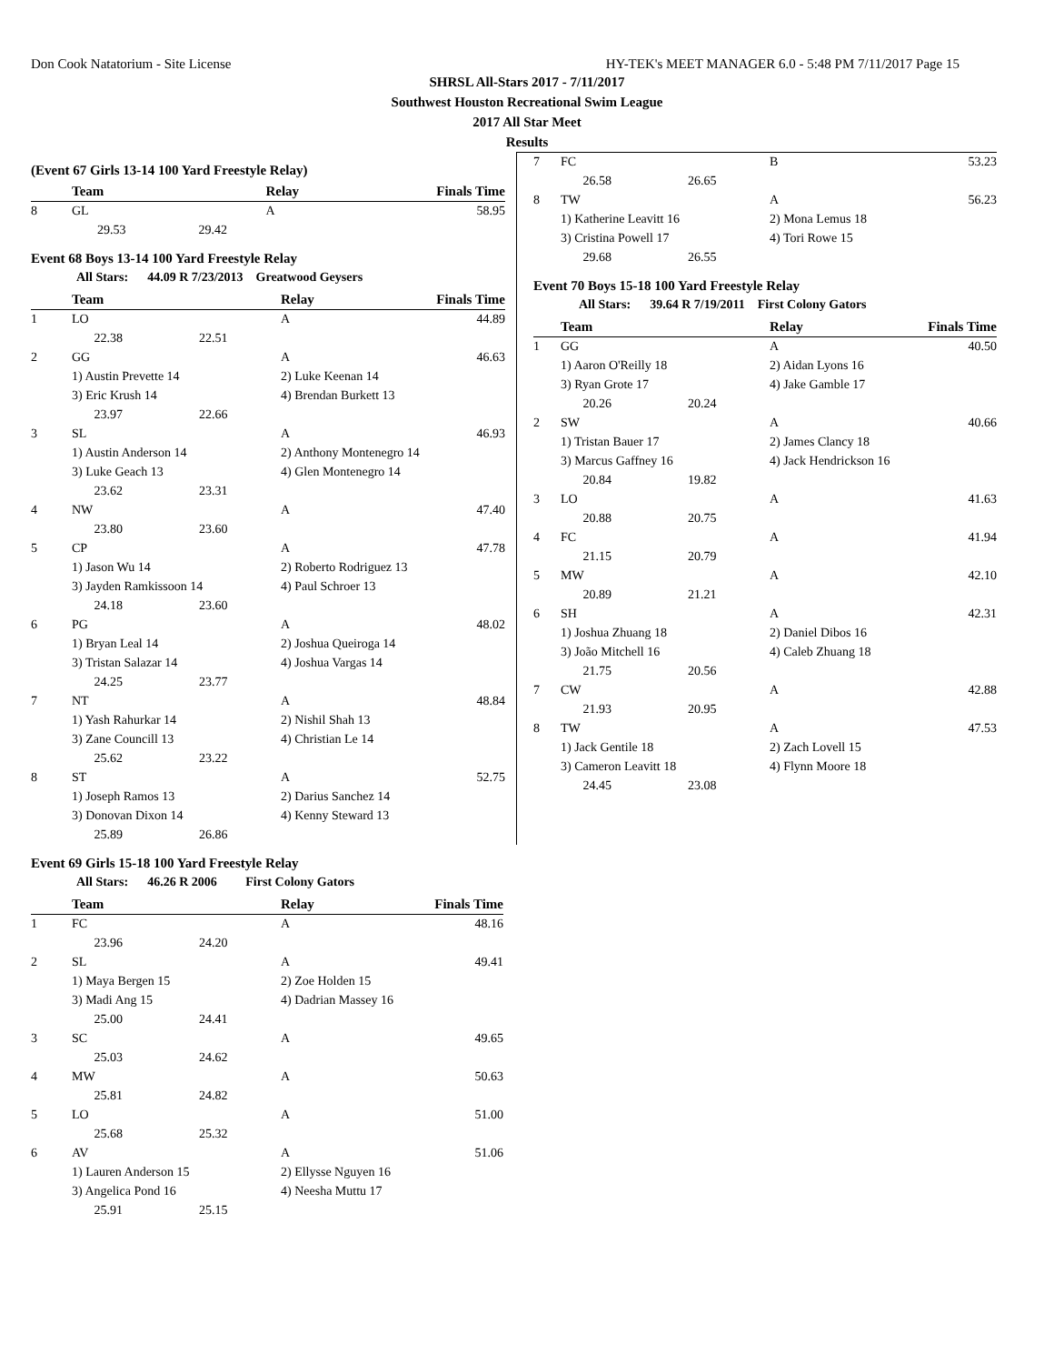Don Cook Natatorium - Site License HY-TEK's MEET MANAGER 6.0 - 5:48 PM 7/11/2017 Page 15
SHRSL All-Stars 2017 - 7/11/2017
Southwest Houston Recreational Swim League
2017 All Star Meet
Results
(Event 67 Girls 13-14 100 Yard Freestyle Relay)
| | Team | | Relay | Finals Time |
| --- | --- | --- | --- | --- |
| 8 | GL | | A | 58.95 |
| | 29.53 | 29.42 | | |
Event 68 Boys 13-14 100 Yard Freestyle Relay
All Stars: 44.09 R 7/23/2013 Greatwood Geysers
| | Team | | Relay | Finals Time |
| --- | --- | --- | --- | --- |
| 1 | LO | | A | 44.89 |
| | 22.38 | 22.51 | | |
| 2 | GG | | A | 46.63 |
| | 1) Austin Prevette 14 | | 2) Luke Keenan 14 | |
| | 3) Eric Krush 14 | | 4) Brendan Burkett 13 | |
| | 23.97 | 22.66 | | |
| 3 | SL | | A | 46.93 |
| | 1) Austin Anderson 14 | | 2) Anthony Montenegro 14 | |
| | 3) Luke Geach 13 | | 4) Glen Montenegro 14 | |
| | 23.62 | 23.31 | | |
| 4 | NW | | A | 47.40 |
| | 23.80 | 23.60 | | |
| 5 | CP | | A | 47.78 |
| | 1) Jason Wu 14 | | 2) Roberto Rodriguez 13 | |
| | 3) Jayden Ramkissoon 14 | | 4) Paul Schroer 13 | |
| | 24.18 | 23.60 | | |
| 6 | PG | | A | 48.02 |
| | 1) Bryan Leal 14 | | 2) Joshua Queiroga 14 | |
| | 3) Tristan Salazar 14 | | 4) Joshua Vargas 14 | |
| | 24.25 | 23.77 | | |
| 7 | NT | | A | 48.84 |
| | 1) Yash Rahurkar 14 | | 2) Nishil Shah 13 | |
| | 3) Zane Councill 13 | | 4) Christian Le 14 | |
| | 25.62 | 23.22 | | |
| 8 | ST | | A | 52.75 |
| | 1) Joseph Ramos 13 | | 2) Darius Sanchez 14 | |
| | 3) Donovan Dixon 14 | | 4) Kenny Steward 13 | |
| | 25.89 | 26.86 | | |
| 7 | FC | | B | 53.23 |
| | 26.58 | 26.65 | | |
| 8 | TW | | A | 56.23 |
| | 1) Katherine Leavitt 16 | | 2) Mona Lemus 18 | |
| | 3) Cristina Powell 17 | | 4) Tori Rowe 15 | |
| | 29.68 | 26.55 | | |
Event 70 Boys 15-18 100 Yard Freestyle Relay
All Stars: 39.64 R 7/19/2011 First Colony Gators
| | Team | | Relay | Finals Time |
| --- | --- | --- | --- | --- |
| 1 | GG | | A | 40.50 |
| | 1) Aaron O'Reilly 18 | | 2) Aidan Lyons 16 | |
| | 3) Ryan Grote 17 | | 4) Jake Gamble 17 | |
| | 20.26 | 20.24 | | |
| 2 | SW | | A | 40.66 |
| | 1) Tristan Bauer 17 | | 2) James Clancy 18 | |
| | 3) Marcus Gaffney 16 | | 4) Jack Hendrickson 16 | |
| | 20.84 | 19.82 | | |
| 3 | LO | | A | 41.63 |
| | 20.88 | 20.75 | | |
| 4 | FC | | A | 41.94 |
| | 21.15 | 20.79 | | |
| 5 | MW | | A | 42.10 |
| | 20.89 | 21.21 | | |
| 6 | SH | | A | 42.31 |
| | 1) Joshua Zhuang 18 | | 2) Daniel Dibos 16 | |
| | 3) João Mitchell 16 | | 4) Caleb Zhuang 18 | |
| | 21.75 | 20.56 | | |
| 7 | CW | | A | 42.88 |
| | 21.93 | 20.95 | | |
| 8 | TW | | A | 47.53 |
| | 1) Jack Gentile 18 | | 2) Zach Lovell 15 | |
| | 3) Cameron Leavitt 18 | | 4) Flynn Moore 18 | |
| | 24.45 | 23.08 | | |
Event 69 Girls 15-18 100 Yard Freestyle Relay
All Stars: 46.26 R 2006 First Colony Gators
| | Team | | Relay | Finals Time |
| --- | --- | --- | --- | --- |
| 1 | FC | | A | 48.16 |
| | 23.96 | 24.20 | | |
| 2 | SL | | A | 49.41 |
| | 1) Maya Bergen 15 | | 2) Zoe Holden 15 | |
| | 3) Madi Ang 15 | | 4) Dadrian Massey 16 | |
| | 25.00 | 24.41 | | |
| 3 | SC | | A | 49.65 |
| | 25.03 | 24.62 | | |
| 4 | MW | | A | 50.63 |
| | 25.81 | 24.82 | | |
| 5 | LO | | A | 51.00 |
| | 25.68 | 25.32 | | |
| 6 | AV | | A | 51.06 |
| | 1) Lauren Anderson 15 | | 2) Ellysse Nguyen 16 | |
| | 3) Angelica Pond 16 | | 4) Neesha Muttu 17 | |
| | 25.91 | 25.15 | | |